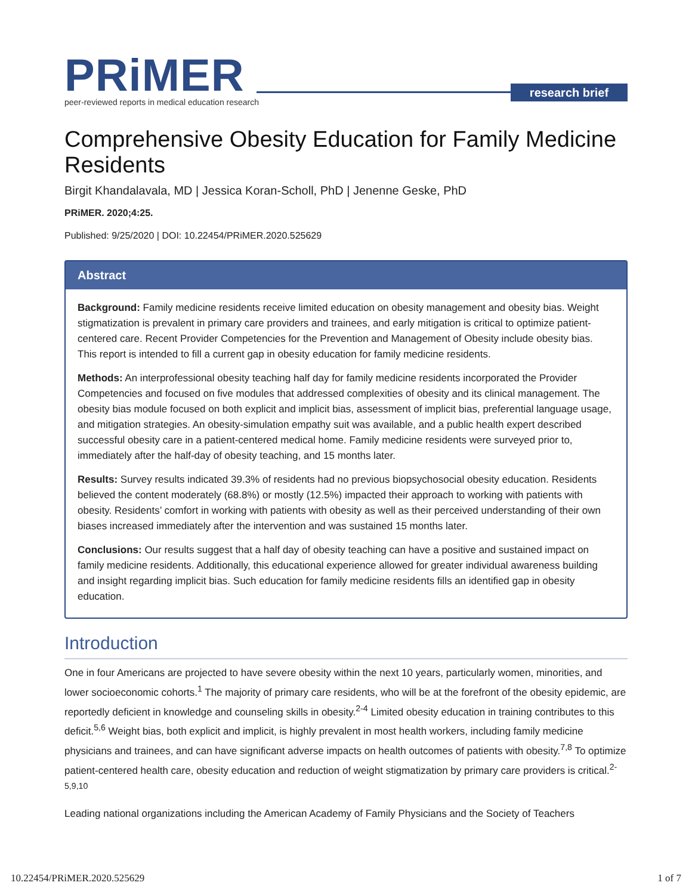PRiMER
peer-reviewed reports in medical education research
research brief
Comprehensive Obesity Education for Family Medicine Residents
Birgit Khandalavala, MD | Jessica Koran-Scholl, PhD | Jenenne Geske, PhD
PRiMER. 2020;4:25.
Published: 9/25/2020 | DOI: 10.22454/PRiMER.2020.525629
Abstract
Background: Family medicine residents receive limited education on obesity management and obesity bias. Weight stigmatization is prevalent in primary care providers and trainees, and early mitigation is critical to optimize patient-centered care. Recent Provider Competencies for the Prevention and Management of Obesity include obesity bias. This report is intended to fill a current gap in obesity education for family medicine residents.
Methods: An interprofessional obesity teaching half day for family medicine residents incorporated the Provider Competencies and focused on five modules that addressed complexities of obesity and its clinical management. The obesity bias module focused on both explicit and implicit bias, assessment of implicit bias, preferential language usage, and mitigation strategies. An obesity-simulation empathy suit was available, and a public health expert described successful obesity care in a patient-centered medical home. Family medicine residents were surveyed prior to, immediately after the half-day of obesity teaching, and 15 months later.
Results: Survey results indicated 39.3% of residents had no previous biopsychosocial obesity education. Residents believed the content moderately (68.8%) or mostly (12.5%) impacted their approach to working with patients with obesity. Residents’ comfort in working with patients with obesity as well as their perceived understanding of their own biases increased immediately after the intervention and was sustained 15 months later.
Conclusions: Our results suggest that a half day of obesity teaching can have a positive and sustained impact on family medicine residents. Additionally, this educational experience allowed for greater individual awareness building and insight regarding implicit bias. Such education for family medicine residents fills an identified gap in obesity education.
Introduction
One in four Americans are projected to have severe obesity within the next 10 years, particularly women, minorities, and lower socioeconomic cohorts.<sup>1</sup> The majority of primary care residents, who will be at the forefront of the obesity epidemic, are reportedly deficient in knowledge and counseling skills in obesity.<sup>2-4</sup> Limited obesity education in training contributes to this deficit.<sup>5,6</sup> Weight bias, both explicit and implicit, is highly prevalent in most health workers, including family medicine physicians and trainees, and can have significant adverse impacts on health outcomes of patients with obesity.<sup>7,8</sup> To optimize patient-centered health care, obesity education and reduction of weight stigmatization by primary care providers is critical.<sup>2-5,9,10</sup>
Leading national organizations including the American Academy of Family Physicians and the Society of Teachers
10.22454/PRiMER.2020.525629 1 of 7